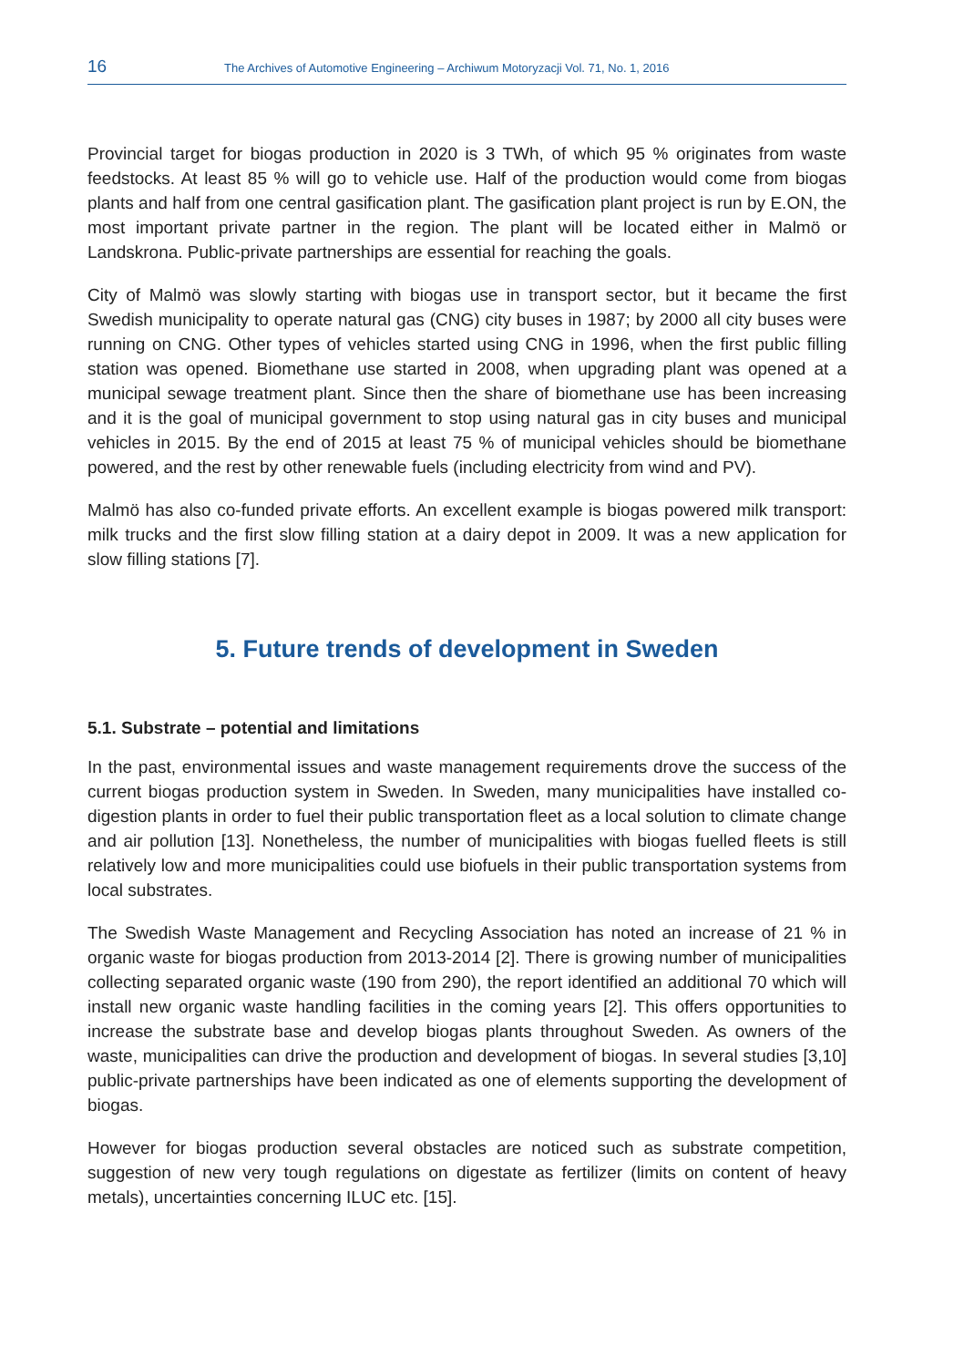16 The Archives of Automotive Engineering – Archiwum Motoryzacji Vol. 71, No. 1, 2016
Provincial target for biogas production in 2020 is 3 TWh, of which 95 % originates from waste feedstocks. At least 85 % will go to vehicle use. Half of the production would come from biogas plants and half from one central gasification plant. The gasification plant project is run by E.ON, the most important private partner in the region. The plant will be located either in Malmö or Landskrona. Public-private partnerships are essential for reaching the goals.
City of Malmö was slowly starting with biogas use in transport sector, but it became the first Swedish municipality to operate natural gas (CNG) city buses in 1987; by 2000 all city buses were running on CNG. Other types of vehicles started using CNG in 1996, when the first public filling station was opened. Biomethane use started in 2008, when upgrading plant was opened at a municipal sewage treatment plant. Since then the share of biomethane use has been increasing and it is the goal of municipal government to stop using natural gas in city buses and municipal vehicles in 2015. By the end of 2015 at least 75 % of municipal vehicles should be biomethane powered, and the rest by other renewable fuels (including electricity from wind and PV).
Malmö has also co-funded private efforts. An excellent example is biogas powered milk transport: milk trucks and the first slow filling station at a dairy depot in 2009. It was a new application for slow filling stations [7].
5. Future trends of development in Sweden
5.1. Substrate – potential and limitations
In the past, environmental issues and waste management requirements drove the success of the current biogas production system in Sweden. In Sweden, many municipalities have installed co-digestion plants in order to fuel their public transportation fleet as a local solution to climate change and air pollution [13]. Nonetheless, the number of municipalities with biogas fuelled fleets is still relatively low and more municipalities could use biofuels in their public transportation systems from local substrates.
The Swedish Waste Management and Recycling Association has noted an increase of 21 % in organic waste for biogas production from 2013-2014 [2]. There is growing number of municipalities collecting separated organic waste (190 from 290), the report identified an additional 70 which will install new organic waste handling facilities in the coming years [2]. This offers opportunities to increase the substrate base and develop biogas plants throughout Sweden. As owners of the waste, municipalities can drive the production and development of biogas. In several studies [3,10] public-private partnerships have been indicated as one of elements supporting the development of biogas.
However for biogas production several obstacles are noticed such as substrate competition, suggestion of new very tough regulations on digestate as fertilizer (limits on content of heavy metals), uncertainties concerning ILUC etc. [15].